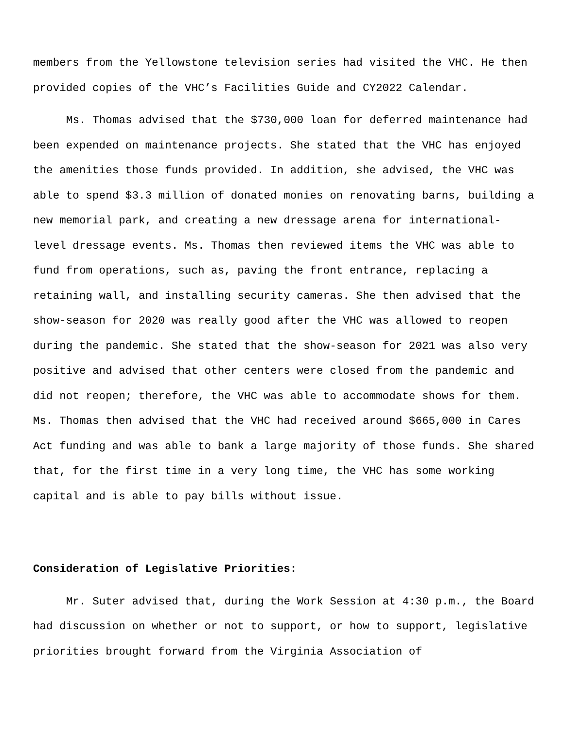members from the Yellowstone television series had visited the VHC. He then provided copies of the VHC’s Facilities Guide and CY2022 Calendar.
Ms. Thomas advised that the $730,000 loan for deferred maintenance had been expended on maintenance projects. She stated that the VHC has enjoyed the amenities those funds provided. In addition, she advised, the VHC was able to spend $3.3 million of donated monies on renovating barns, building a new memorial park, and creating a new dressage arena for international- level dressage events. Ms. Thomas then reviewed items the VHC was able to fund from operations, such as, paving the front entrance, replacing a retaining wall, and installing security cameras. She then advised that the show-season for 2020 was really good after the VHC was allowed to reopen during the pandemic. She stated that the show-season for 2021 was also very positive and advised that other centers were closed from the pandemic and did not reopen; therefore, the VHC was able to accommodate shows for them. Ms. Thomas then advised that the VHC had received around $665,000 in Cares Act funding and was able to bank a large majority of those funds. She shared that, for the first time in a very long time, the VHC has some working capital and is able to pay bills without issue.
Consideration of Legislative Priorities:
Mr. Suter advised that, during the Work Session at 4:30 p.m., the Board had discussion on whether or not to support, or how to support, legislative priorities brought forward from the Virginia Association of